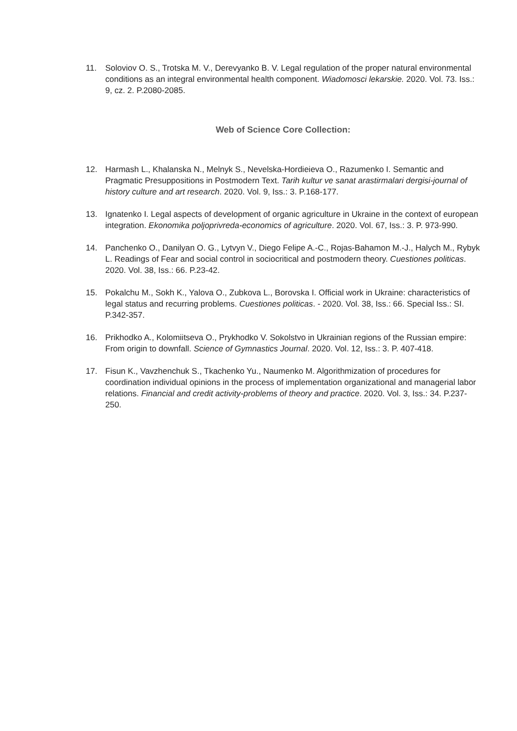11. Soloviov O. S., Trotska M. V., Derevyanko B. V. Legal regulation of the proper natural environmental conditions as an integral environmental health component. Wiadomosci lekarskie. 2020. Vol. 73. Iss.: 9, cz. 2. P.2080-2085.
Web of Science Core Collection:
12. Harmash L., Khalanska N., Melnyk S., Nevelska-Hordieieva O., Razumenko I. Semantic and Pragmatic Presuppositions in Postmodern Text. Tarih kultur ve sanat arastirmalari dergisi-journal of history culture and art research. 2020. Vol. 9, Iss.: 3. P.168-177.
13. Ignatenko I. Legal aspects of development of organic agriculture in Ukraine in the context of european integration. Ekonomika poljoprivreda-economics of agriculture. 2020. Vol. 67, Iss.: 3. P. 973-990.
14. Panchenko O., Danilyan O. G., Lytvyn V., Diego Felipe A.-C., Rojas-Bahamon M.-J., Halych M., Rybyk L. Readings of Fear and social control in sociocritical and postmodern theory. Cuestiones politicas. 2020. Vol. 38, Iss.: 66. P.23-42.
15. Pokalchu M., Sokh K., Yalova O., Zubkova L., Borovska I. Official work in Ukraine: characteristics of legal status and recurring problems. Cuestiones politicas. - 2020. Vol. 38, Iss.: 66. Special Iss.: SI. P.342-357.
16. Prikhodko A., Kolomiitseva O., Prykhodko V. Sokolstvo in Ukrainian regions of the Russian empire: From origin to downfall. Science of Gymnastics Journal. 2020. Vol. 12, Iss.: 3. P. 407-418.
17. Fisun K., Vavzhenchuk S., Tkachenko Yu., Naumenko M. Algorithmization of procedures for coordination individual opinions in the process of implementation organizational and managerial labor relations. Financial and credit activity-problems of theory and practice. 2020. Vol. 3, Iss.: 34. P.237-250.